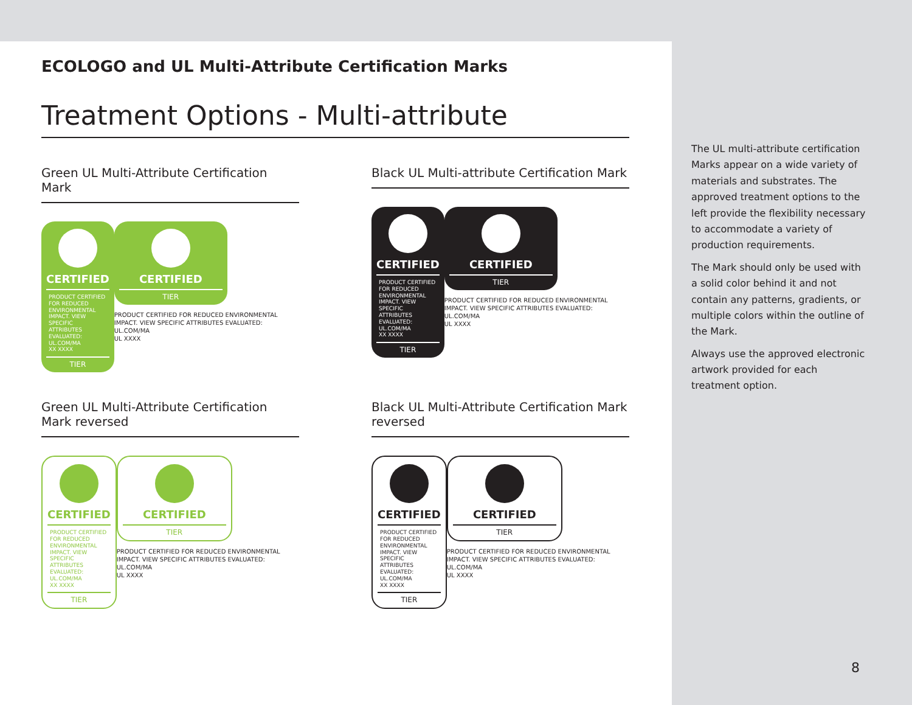ECOLOGO and UL Multi-Attribute Certification Marks
Treatment Options - Multi-attribute
Green UL Multi-Attribute Certification Mark
CERTIFIED
PRODUCT CERTIFIED FOR REDUCED ENVIRONMENTAL IMPACT. VIEW SPECIFIC ATTRIBUTES EVALUATED: UL.COM/MA
XX XXXX
TIER
CERTIFIED
TIER
PRODUCT CERTIFIED FOR REDUCED ENVIRONMENTAL IMPACT. VIEW SPECIFIC ATTRIBUTES EVALUATED: UL.COM/MA
UL XXXX
Black UL Multi-attribute Certification Mark
CERTIFIED
PRODUCT CERTIFIED FOR REDUCED ENVIRONMENTAL IMPACT. VIEW SPECIFIC ATTRIBUTES EVALUATED: UL.COM/MA
XX XXXX
TIER
CERTIFIED
TIER
PRODUCT CERTIFIED FOR REDUCED ENVIRONMENTAL IMPACT. VIEW SPECIFIC ATTRIBUTES EVALUATED: UL.COM/MA
UL XXXX
Green UL Multi-Attribute Certification Mark reversed
CERTIFIED
PRODUCT CERTIFIED FOR REDUCED ENVIRONMENTAL IMPACT. VIEW SPECIFIC ATTRIBUTES EVALUATED: UL.COM/MA
XX XXXX
TIER
CERTIFIED
TIER
PRODUCT CERTIFIED FOR REDUCED ENVIRONMENTAL IMPACT. VIEW SPECIFIC ATTRIBUTES EVALUATED: UL.COM/MA
UL XXXX
Black UL Multi-Attribute Certification Mark reversed
CERTIFIED
PRODUCT CERTIFIED FOR REDUCED ENVIRONMENTAL IMPACT. VIEW SPECIFIC ATTRIBUTES EVALUATED: UL.COM/MA
XX XXXX
TIER
CERTIFIED
TIER
PRODUCT CERTIFIED FOR REDUCED ENVIRONMENTAL IMPACT. VIEW SPECIFIC ATTRIBUTES EVALUATED: UL.COM/MA
UL XXXX
The UL multi-attribute certification Marks appear on a wide variety of materials and substrates. The approved treatment options to the left provide the flexibility necessary to accommodate a variety of production requirements.
The Mark should only be used with a solid color behind it and not contain any patterns, gradients, or multiple colors within the outline of the Mark.
Always use the approved electronic artwork provided for each treatment option.
8